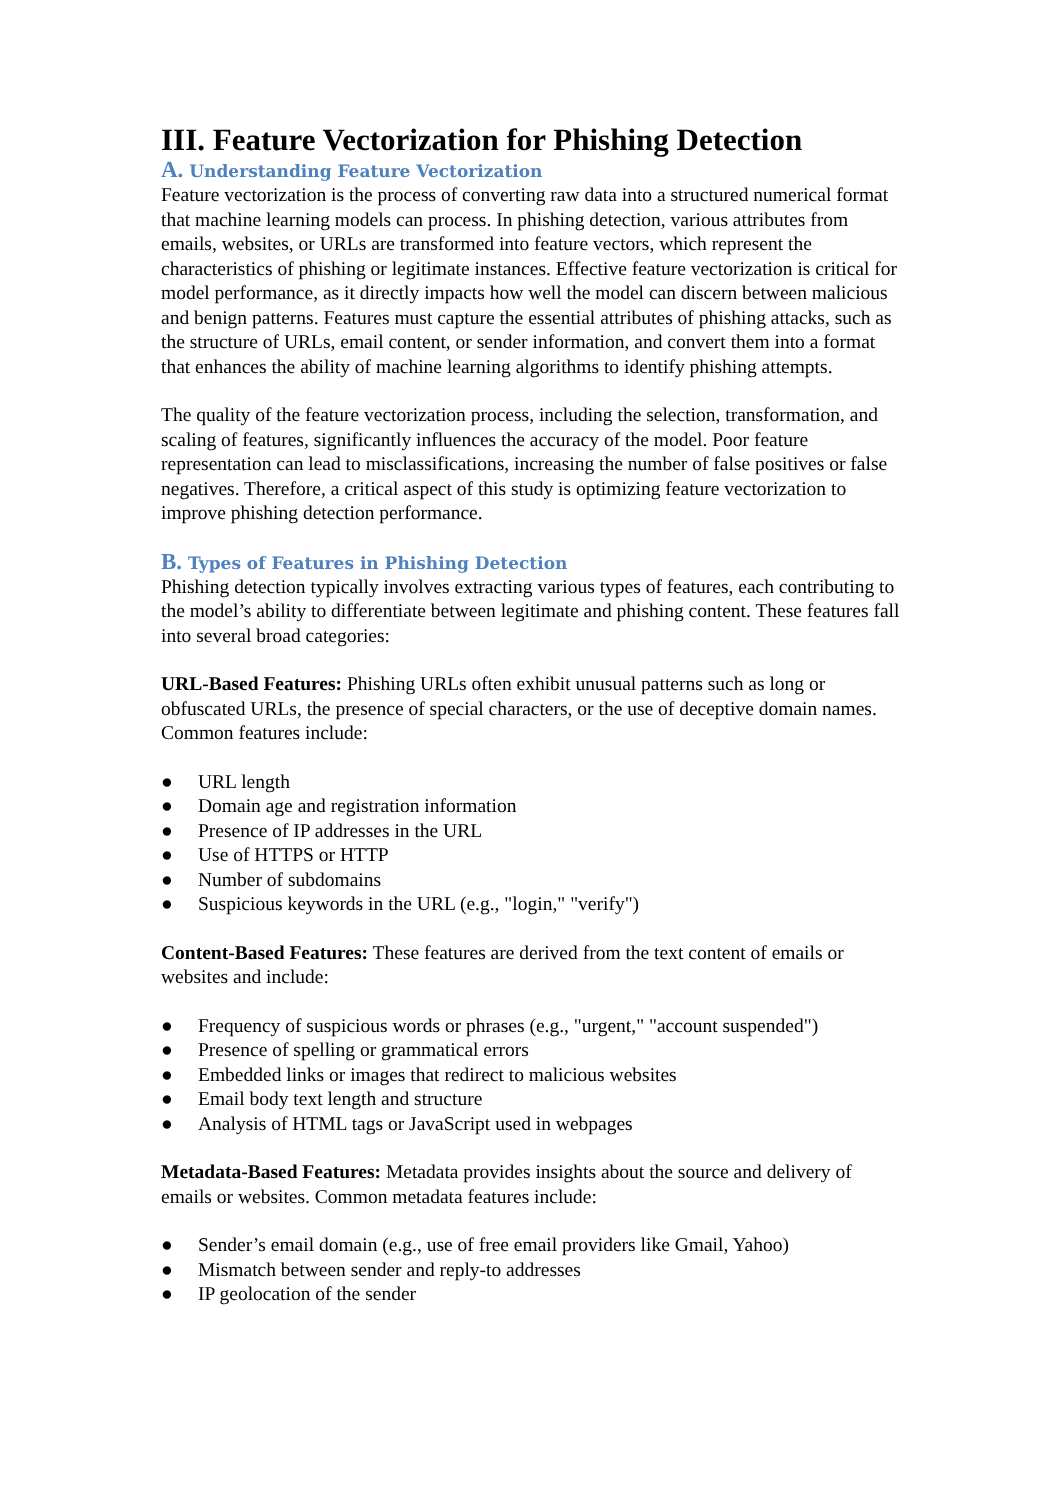III. Feature Vectorization for Phishing Detection
A. Understanding Feature Vectorization
Feature vectorization is the process of converting raw data into a structured numerical format that machine learning models can process. In phishing detection, various attributes from emails, websites, or URLs are transformed into feature vectors, which represent the characteristics of phishing or legitimate instances. Effective feature vectorization is critical for model performance, as it directly impacts how well the model can discern between malicious and benign patterns. Features must capture the essential attributes of phishing attacks, such as the structure of URLs, email content, or sender information, and convert them into a format that enhances the ability of machine learning algorithms to identify phishing attempts.
The quality of the feature vectorization process, including the selection, transformation, and scaling of features, significantly influences the accuracy of the model. Poor feature representation can lead to misclassifications, increasing the number of false positives or false negatives. Therefore, a critical aspect of this study is optimizing feature vectorization to improve phishing detection performance.
B. Types of Features in Phishing Detection
Phishing detection typically involves extracting various types of features, each contributing to the model’s ability to differentiate between legitimate and phishing content. These features fall into several broad categories:
URL-Based Features: Phishing URLs often exhibit unusual patterns such as long or obfuscated URLs, the presence of special characters, or the use of deceptive domain names. Common features include:
● URL length
● Domain age and registration information
● Presence of IP addresses in the URL
● Use of HTTPS or HTTP
● Number of subdomains
● Suspicious keywords in the URL (e.g., "login," "verify")
Content-Based Features: These features are derived from the text content of emails or websites and include:
● Frequency of suspicious words or phrases (e.g., "urgent," "account suspended")
● Presence of spelling or grammatical errors
● Embedded links or images that redirect to malicious websites
● Email body text length and structure
● Analysis of HTML tags or JavaScript used in webpages
Metadata-Based Features: Metadata provides insights about the source and delivery of emails or websites. Common metadata features include:
● Sender’s email domain (e.g., use of free email providers like Gmail, Yahoo)
● Mismatch between sender and reply-to addresses
● IP geolocation of the sender